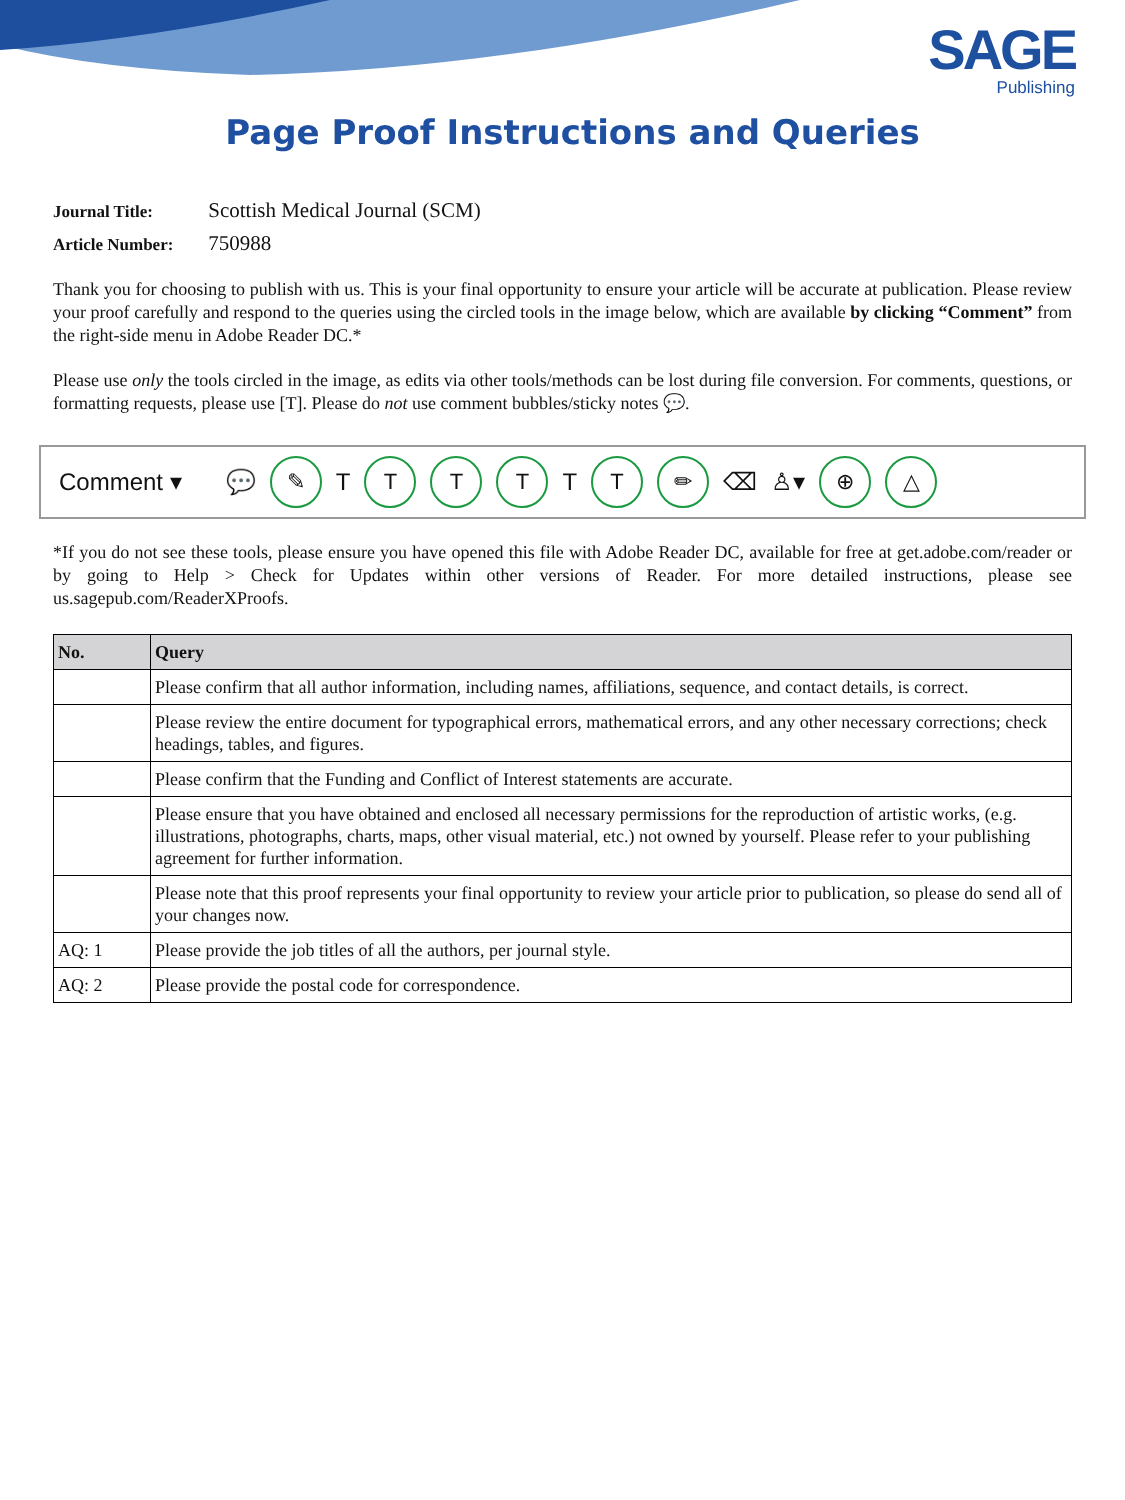SAGE
Publishing
Page Proof Instructions and Queries
Journal Title: Scottish Medical Journal (SCM)
Article Number: 750988
Thank you for choosing to publish with us. This is your final opportunity to ensure your article will be accurate at publication. Please review your proof carefully and respond to the queries using the circled tools in the image below, which are available by clicking “Comment” from the right-side menu in Adobe Reader DC.*
Please use only the tools circled in the image, as edits via other tools/methods can be lost during file conversion. For comments, questions, or formatting requests, please use [T]. Please do not use comment bubbles/sticky notes 💬.
Comment ▾ 💬 ✎ T T T T T T ✏ ⌫ ♙▾ ⊕ △
*If you do not see these tools, please ensure you have opened this file with Adobe Reader DC, available for free at get.adobe.com/reader or by going to Help > Check for Updates within other versions of Reader. For more detailed instructions, please see us.sagepub.com/ReaderXProofs.
| No. | Query |
| --- | --- |
| | Please confirm that all author information, including names, affiliations, sequence, and contact details, is correct. |
| | Please review the entire document for typographical errors, mathematical errors, and any other necessary corrections; check headings, tables, and figures. |
| | Please confirm that the Funding and Conflict of Interest statements are accurate. |
| | Please ensure that you have obtained and enclosed all necessary permissions for the reproduction of artistic works, (e.g. illustrations, photographs, charts, maps, other visual material, etc.) not owned by yourself. Please refer to your publishing agreement for further information. |
| | Please note that this proof represents your final opportunity to review your article prior to publication, so please do send all of your changes now. |
| AQ: 1 | Please provide the job titles of all the authors, per journal style. |
| AQ: 2 | Please provide the postal code for correspondence. |